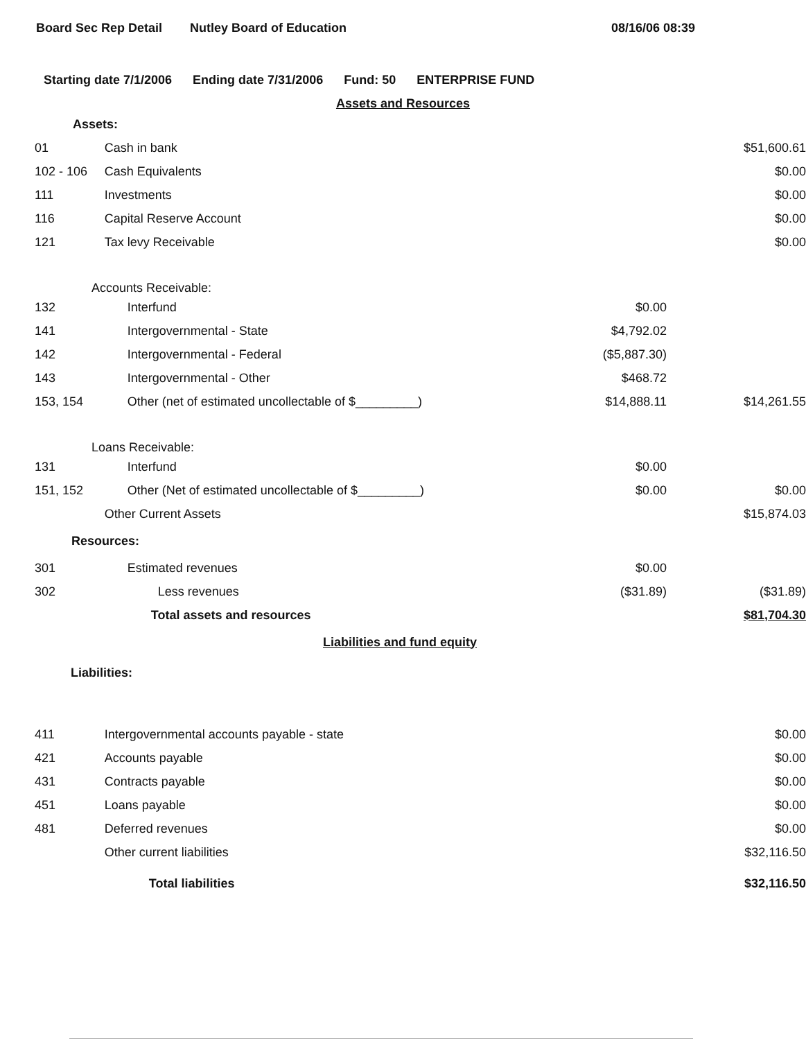Board Sec Rep Detail Nutley Board of Education 08/16/06 08:39
Starting date 7/1/2006 Ending date 7/31/2006 Fund: 50 ENTERPRISE FUND
| Assets and Resources | | | |
| Assets: | | | |
| 01 | Cash in bank | | $51,600.61 |
| 102 - 106 | Cash Equivalents | | $0.00 |
| 111 | Investments | | $0.00 |
| 116 | Capital Reserve Account | | $0.00 |
| 121 | Tax levy Receivable | | $0.00 |
| Accounts Receivable: | | | |
| 132 | Interfund | $0.00 | |
| 141 | Intergovernmental - State | $4,792.02 | |
| 142 | Intergovernmental - Federal | ($5,887.30) | |
| 143 | Intergovernmental - Other | $468.72 | |
| 153, 154 | Other (net of estimated uncollectable of $_________) | $14,888.11 | $14,261.55 |
| Loans Receivable: | | | |
| 131 | Interfund | $0.00 | |
| 151, 152 | Other (Net of estimated uncollectable of $_________) | $0.00 | $0.00 |
| | Other Current Assets | | $15,874.03 |
| Resources: | | | |
| 301 | Estimated revenues | $0.00 | |
| 302 | Less revenues | ($31.89) | ($31.89) |
| | Total assets and resources | | $81,704.30 |
| Liabilities and fund equity | | | |
| Liabilities: | | | |
| 411 | Intergovernmental accounts payable - state | | $0.00 |
| 421 | Accounts payable | | $0.00 |
| 431 | Contracts payable | | $0.00 |
| 451 | Loans payable | | $0.00 |
| 481 | Deferred revenues | | $0.00 |
| | Other current liabilities | | $32,116.50 |
| | Total liabilities | | $32,116.50 |